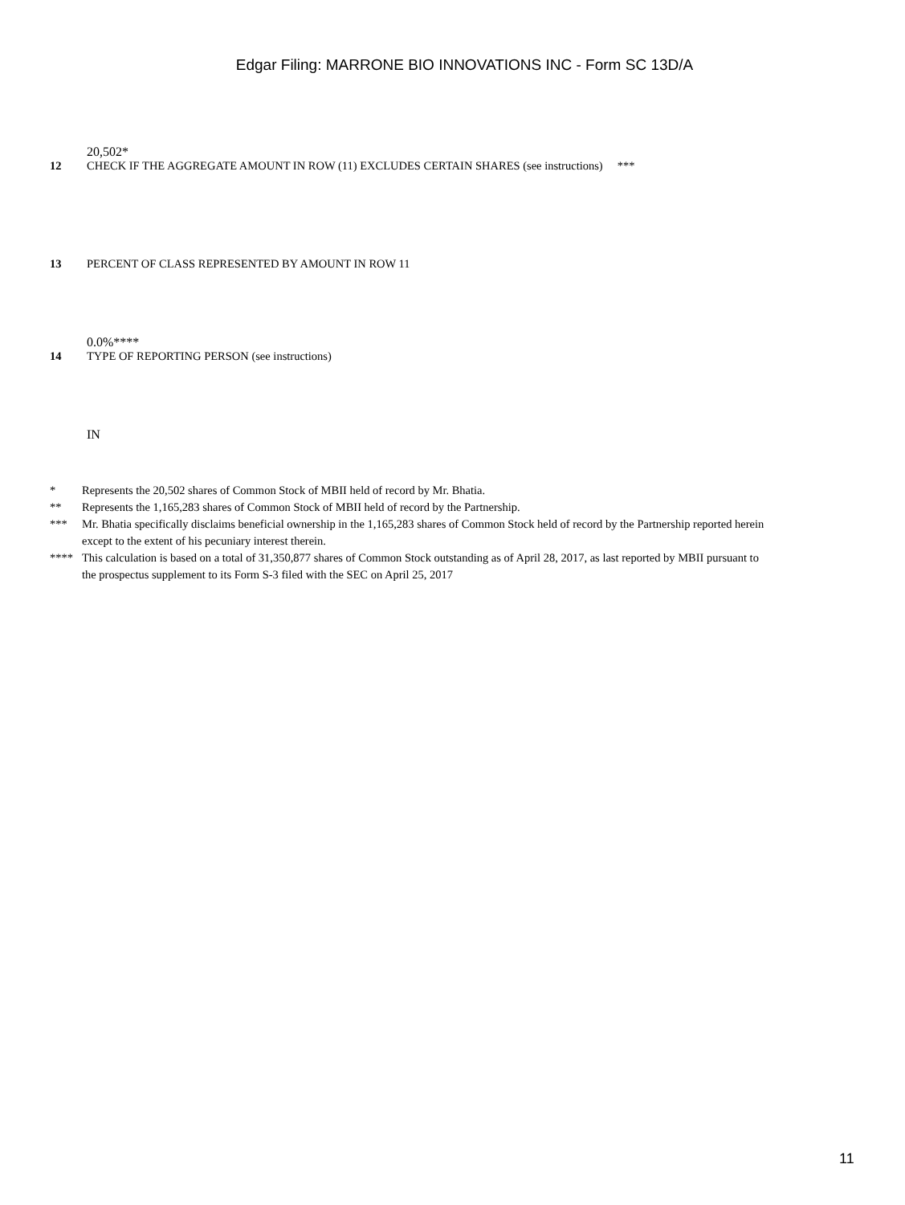Edgar Filing: MARRONE BIO INNOVATIONS INC - Form SC 13D/A
| | 20,502* |
| 12 | CHECK IF THE AGGREGATE AMOUNT IN ROW (11) EXCLUDES CERTAIN SHARES (see instructions) *** |
| 13 | PERCENT OF CLASS REPRESENTED BY AMOUNT IN ROW 11 |
| | 0.0%**** |
| 14 | TYPE OF REPORTING PERSON (see instructions) |
| | IN |
| * | Represents the 20,502 shares of Common Stock of MBII held of record by Mr. Bhatia. |
| ** | Represents the 1,165,283 shares of Common Stock of MBII held of record by the Partnership. |
| *** | Mr. Bhatia specifically disclaims beneficial ownership in the 1,165,283 shares of Common Stock held of record by the Partnership reported herein except to the extent of his pecuniary interest therein. |
| **** | This calculation is based on a total of 31,350,877 shares of Common Stock outstanding as of April 28, 2017, as last reported by MBII pursuant to the prospectus supplement to its Form S-3 filed with the SEC on April 25, 2017 |
11